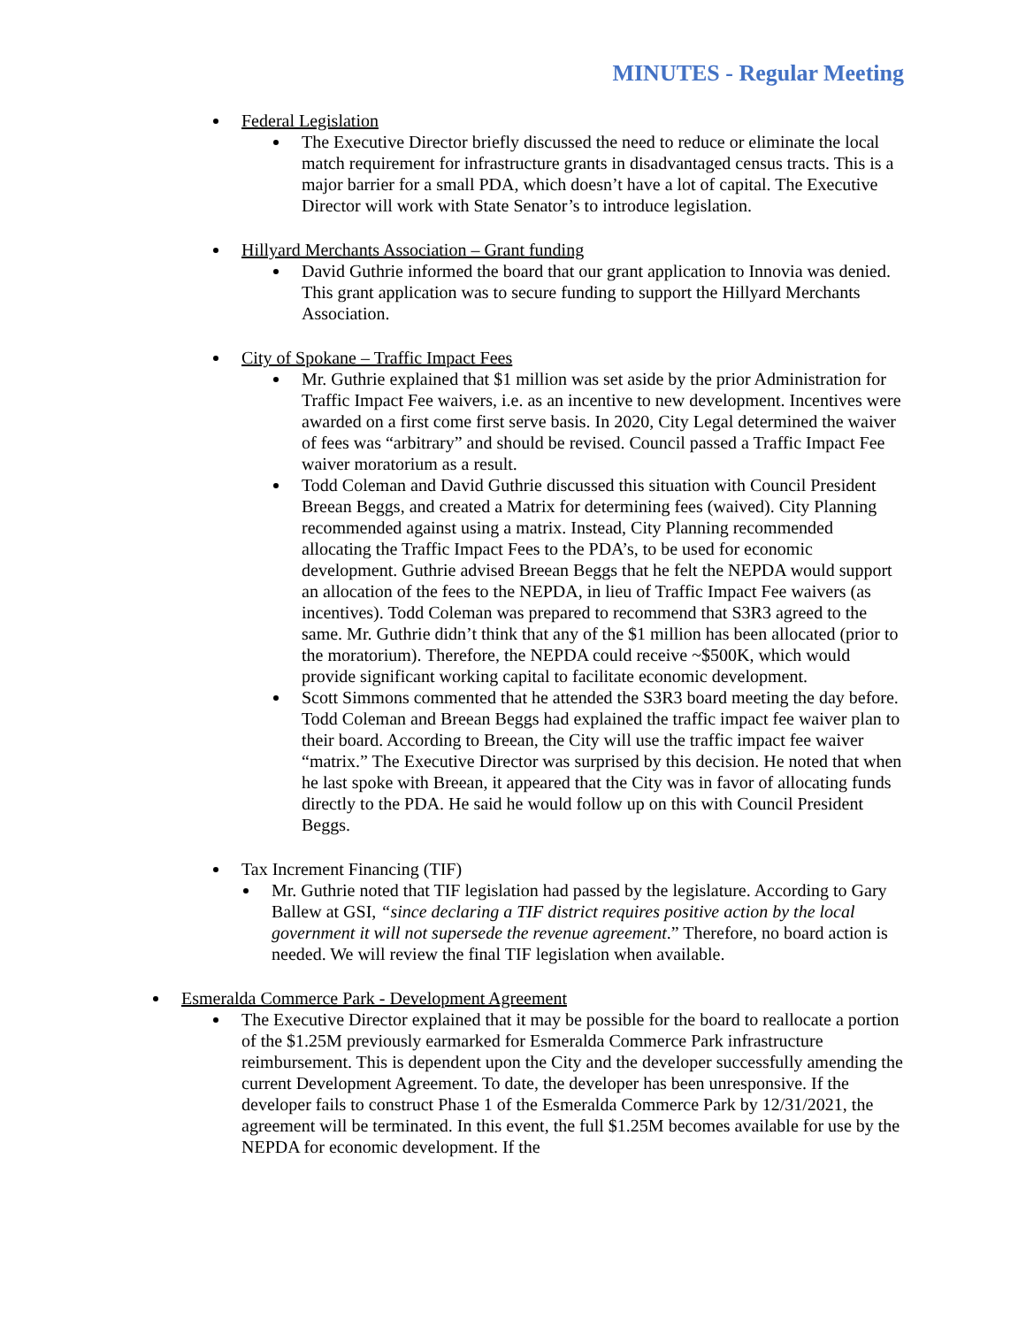MINUTES - Regular Meeting
Federal Legislation
The Executive Director briefly discussed the need to reduce or eliminate the local match requirement for infrastructure grants in disadvantaged census tracts. This is a major barrier for a small PDA, which doesn’t have a lot of capital. The Executive Director will work with State Senator’s to introduce legislation.
Hillyard Merchants Association – Grant funding
David Guthrie informed the board that our grant application to Innovia was denied. This grant application was to secure funding to support the Hillyard Merchants Association.
City of Spokane – Traffic Impact Fees
Mr. Guthrie explained that $1 million was set aside by the prior Administration for Traffic Impact Fee waivers, i.e. as an incentive to new development. Incentives were awarded on a first come first serve basis. In 2020, City Legal determined the waiver of fees was “arbitrary” and should be revised. Council passed a Traffic Impact Fee waiver moratorium as a result.
Todd Coleman and David Guthrie discussed this situation with Council President Breean Beggs, and created a Matrix for determining fees (waived). City Planning recommended against using a matrix. Instead, City Planning recommended allocating the Traffic Impact Fees to the PDA’s, to be used for economic development. Guthrie advised Breean Beggs that he felt the NEPDA would support an allocation of the fees to the NEPDA, in lieu of Traffic Impact Fee waivers (as incentives). Todd Coleman was prepared to recommend that S3R3 agreed to the same. Mr. Guthrie didn’t think that any of the $1 million has been allocated (prior to the moratorium). Therefore, the NEPDA could receive ~$500K, which would provide significant working capital to facilitate economic development.
Scott Simmons commented that he attended the S3R3 board meeting the day before. Todd Coleman and Breean Beggs had explained the traffic impact fee waiver plan to their board. According to Breean, the City will use the traffic impact fee waiver “matrix.” The Executive Director was surprised by this decision. He noted that when he last spoke with Breean, it appeared that the City was in favor of allocating funds directly to the PDA. He said he would follow up on this with Council President Beggs.
Tax Increment Financing (TIF)
Mr. Guthrie noted that TIF legislation had passed by the legislature. According to Gary Ballew at GSI, “since declaring a TIF district requires positive action by the local government it will not supersede the revenue agreement.” Therefore, no board action is needed. We will review the final TIF legislation when available.
Esmeralda Commerce Park - Development Agreement
The Executive Director explained that it may be possible for the board to reallocate a portion of the $1.25M previously earmarked for Esmeralda Commerce Park infrastructure reimbursement. This is dependent upon the City and the developer successfully amending the current Development Agreement. To date, the developer has been unresponsive. If the developer fails to construct Phase 1 of the Esmeralda Commerce Park by 12/31/2021, the agreement will be terminated. In this event, the full $1.25M becomes available for use by the NEPDA for economic development. If the